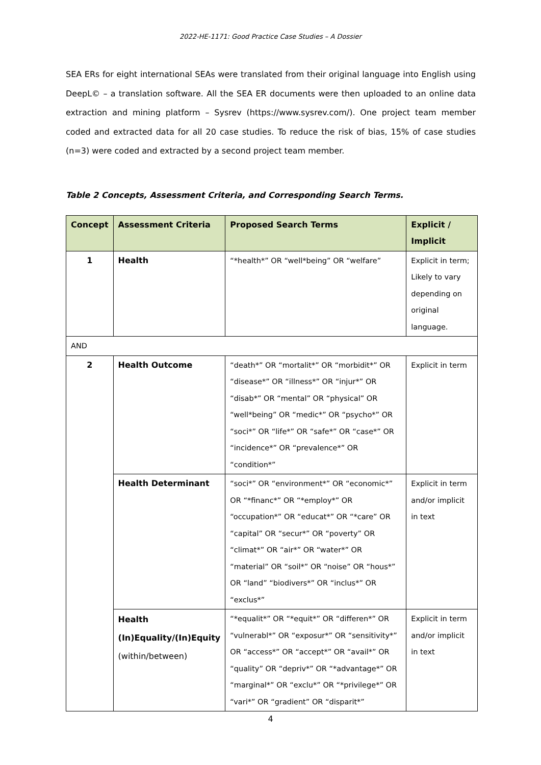2022-HE-1171: Good Practice Case Studies – A Dossier
SEA ERs for eight international SEAs were translated from their original language into English using DeepL© – a translation software. All the SEA ER documents were then uploaded to an online data extraction and mining platform – Sysrev (https://www.sysrev.com/). One project team member coded and extracted data for all 20 case studies. To reduce the risk of bias, 15% of case studies (n=3) were coded and extracted by a second project team member.
Table 2 Concepts, Assessment Criteria, and Corresponding Search Terms.
| Concept | Assessment Criteria | Proposed Search Terms | Explicit / Implicit |
| --- | --- | --- | --- |
| 1 | Health | “*health*” OR “well*being” OR “welfare” | Explicit in term; Likely to vary depending on original language. |
| AND | | | |
| 2 | Health Outcome | “death*” OR “mortalit*” OR “morbidit*” OR “disease*” OR “illness*” OR “injur*” OR “disab*” OR “mental” OR “physical” OR “well*being” OR “medic*” OR “psycho*” OR “soci*” OR “life*” OR “safe*” OR “case*” OR “incidence*” OR “prevalence*” OR “condition*” | Explicit in term |
| | Health Determinant | “soci*” OR “environment*” OR “economic*” OR “*financ*” OR “*employ*” OR “occupation*” OR “educat*” OR “*care” OR “capital” OR “secur*” OR “poverty” OR “climat*” OR “air*” OR “water*” OR “material” OR “soil*” OR “noise” OR “hous*” OR “land” “biodivers*” OR “inclus*” OR “exclus*” | Explicit in term and/or implicit in text |
| | Health (In)Equality/(In)Equity (within/between) | “*equalit*” OR “*equit*” OR “differen*” OR “vulnerabl*” OR “exposur*” OR “sensitivity*” OR “access*” OR “accept*” OR “avail*” OR “quality” OR “depriv*” OR “*advantage*” OR “marginal*” OR “exclu*” OR “*privilege*” OR “vari*” OR “gradient” OR “disparit*” | Explicit in term and/or implicit in text |
4